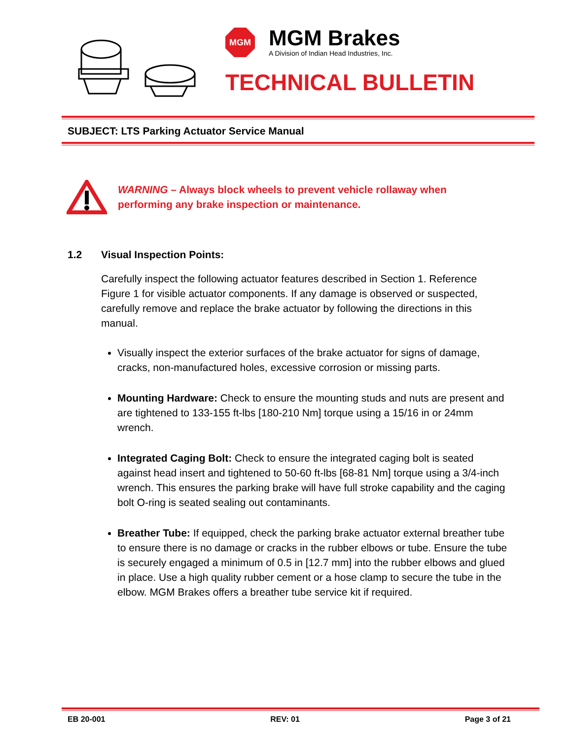MGM
MGM Brakes
A Division of Indian Head Industries, Inc.
TECHNICAL BULLETIN
SUBJECT: LTS Parking Actuator Service Manual
WARNING – Always block wheels to prevent vehicle rollaway when
performing any brake inspection or maintenance.
1.2 Visual Inspection Points:
Carefully inspect the following actuator features described in Section 1. Reference Figure 1 for visible actuator components. If any damage is observed or suspected, carefully remove and replace the brake actuator by following the directions in this manual.
Visually inspect the exterior surfaces of the brake actuator for signs of damage, cracks, non-manufactured holes, excessive corrosion or missing parts.
Mounting Hardware: Check to ensure the mounting studs and nuts are present and are tightened to 133-155 ft-lbs [180-210 Nm] torque using a 15/16 in or 24mm wrench.
Integrated Caging Bolt: Check to ensure the integrated caging bolt is seated against head insert and tightened to 50-60 ft-lbs [68-81 Nm] torque using a 3/4-inch wrench. This ensures the parking brake will have full stroke capability and the caging bolt O-ring is seated sealing out contaminants.
Breather Tube: If equipped, check the parking brake actuator external breather tube to ensure there is no damage or cracks in the rubber elbows or tube. Ensure the tube is securely engaged a minimum of 0.5 in [12.7 mm] into the rubber elbows and glued in place. Use a high quality rubber cement or a hose clamp to secure the tube in the elbow. MGM Brakes offers a breather tube service kit if required.
EB 20-001 REV: 01 Page 3 of 21